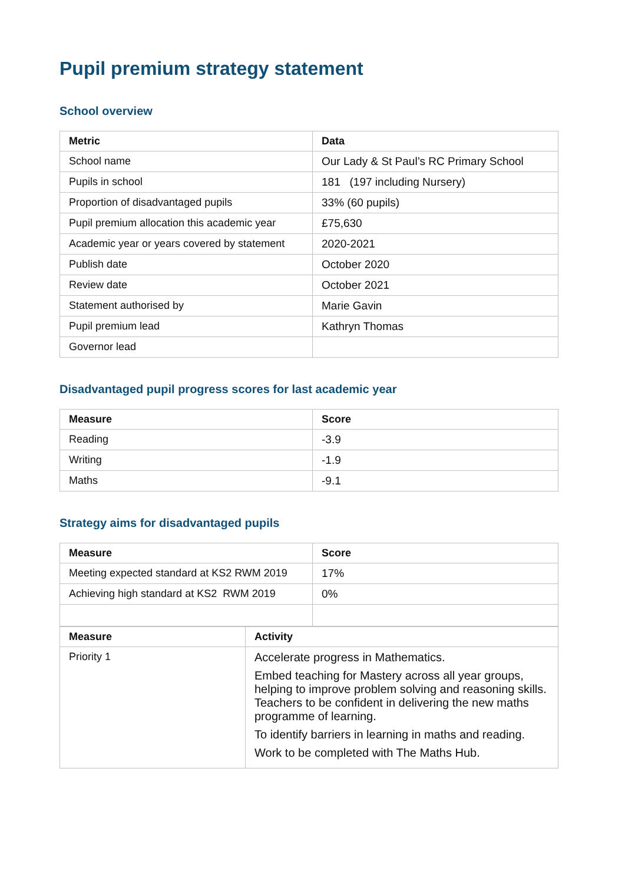Pupil premium strategy statement
School overview
| Metric | Data |
| --- | --- |
| School name | Our Lady & St Paul’s RC Primary School |
| Pupils in school | 181 (197 including Nursery) |
| Proportion of disadvantaged pupils | 33% (60 pupils) |
| Pupil premium allocation this academic year | £75,630 |
| Academic year or years covered by statement | 2020-2021 |
| Publish date | October 2020 |
| Review date | October 2021 |
| Statement authorised by | Marie Gavin |
| Pupil premium lead | Kathryn Thomas |
| Governor lead | |
Disadvantaged pupil progress scores for last academic year
| Measure | Score |
| --- | --- |
| Reading | -3.9 |
| Writing | -1.9 |
| Maths | -9.1 |
Strategy aims for disadvantaged pupils
| Measure | Score |
| --- | --- |
| Meeting expected standard at KS2 RWM 2019 | 17% |
| Achieving high standard at KS2 RWM 2019 | 0% |
| Measure | Activity |
| --- | --- |
| Priority 1 | Accelerate progress in Mathematics. Embed teaching for Mastery across all year groups, helping to improve problem solving and reasoning skills. Teachers to be confident in delivering the new maths programme of learning. To identify barriers in learning in maths and reading. Work to be completed with The Maths Hub. |